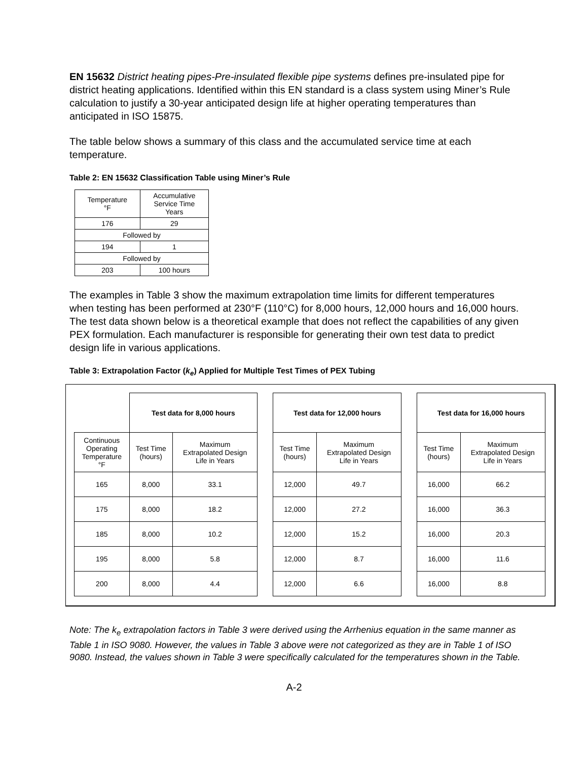EN 15632 District heating pipes-Pre-insulated flexible pipe systems defines pre-insulated pipe for district heating applications. Identified within this EN standard is a class system using Miner’s Rule calculation to justify a 30-year anticipated design life at higher operating temperatures than anticipated in ISO 15875.
The table below shows a summary of this class and the accumulated service time at each temperature.
Table 2: EN 15632 Classification Table using Miner’s Rule
| Temperature °F | Accumulative Service Time Years |
| 176 | 29 |
| Followed by | |
| 194 | 1 |
| Followed by | |
| 203 | 100 hours |
The examples in Table 3 show the maximum extrapolation time limits for different temperatures when testing has been performed at 230°F (110°C) for 8,000 hours, 12,000 hours and 16,000 hours. The test data shown below is a theoretical example that does not reflect the capabilities of any given PEX formulation. Each manufacturer is responsible for generating their own test data to predict design life in various applications.
Table 3: Extrapolation Factor (k<sub>e</sub>) Applied for Multiple Test Times of PEX Tubing
| | Test data for 8,000 hours | | | Test data for 12,000 hours | | | Test data for 16,000 hours | |
| Continuous Operating Temperature °F | Test Time (hours) | Maximum Extrapolated Design Life in Years | | Test Time (hours) | Maximum Extrapolated Design Life in Years | | Test Time (hours) | Maximum Extrapolated Design Life in Years |
| 165 | 8,000 | 33.1 | | 12,000 | 49.7 | | 16,000 | 66.2 |
| 175 | 8,000 | 18.2 | | 12,000 | 27.2 | | 16,000 | 36.3 |
| 185 | 8,000 | 10.2 | | 12,000 | 15.2 | | 16,000 | 20.3 |
| 195 | 8,000 | 5.8 | | 12,000 | 8.7 | | 16,000 | 11.6 |
| 200 | 8,000 | 4.4 | | 12,000 | 6.6 | | 16,000 | 8.8 |
Note: The k<sub>e</sub> extrapolation factors in Table 3 were derived using the Arrhenius equation in the same manner as Table 1 in ISO 9080. However, the values in Table 3 above were not categorized as they are in Table 1 of ISO 9080. Instead, the values shown in Table 3 were specifically calculated for the temperatures shown in the Table.
A-2